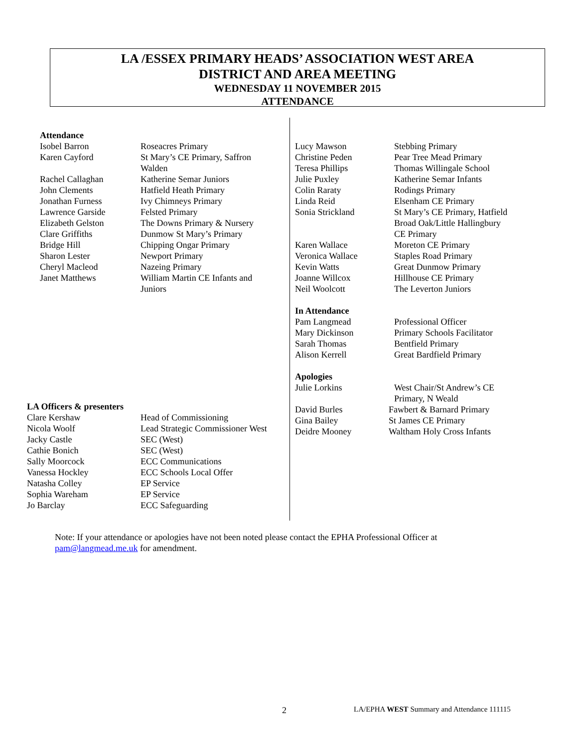LA /ESSEX PRIMARY HEADS’ ASSOCIATION WEST AREA
DISTRICT AND AREA MEETING
WEDNESDAY 11 NOVEMBER 2015
ATTENDANCE
Attendance
| Isobel Barron | Roseacres Primary |
| Karen Cayford | St Mary’s CE Primary, Saffron Walden |
| Rachel Callaghan | Katherine Semar Juniors |
| John Clements | Hatfield Heath Primary |
| Jonathan Furness | Ivy Chimneys Primary |
| Lawrence Garside | Felsted Primary |
| Elizabeth Gelston | The Downs Primary & Nursery |
| Clare Griffiths | Dunmow St Mary’s Primary |
| Bridge Hill | Chipping Ongar Primary |
| Sharon Lester | Newport Primary |
| Cheryl Macleod | Nazeing Primary |
| Janet Matthews | William Martin CE Infants and Juniors |
LA Officers & presenters
| Clare Kershaw | Head of Commissioning |
| Nicola Woolf | Lead Strategic Commissioner West |
| Jacky Castle | SEC (West) |
| Cathie Bonich | SEC (West) |
| Sally Moorcock | ECC Communications |
| Vanessa Hockley | ECC Schools Local Offer |
| Natasha Colley | EP Service |
| Sophia Wareham | EP Service |
| Jo Barclay | ECC Safeguarding |
| Lucy Mawson | Stebbing Primary |
| Christine Peden | Pear Tree Mead Primary |
| Teresa Phillips | Thomas Willingale School |
| Julie Puxley | Katherine Semar Infants |
| Colin Raraty | Rodings Primary |
| Linda Reid | Elsenham CE Primary |
| Sonia Strickland | St Mary’s CE Primary, Hatfield Broad Oak/Little Hallingbury CE Primary |
| Karen Wallace | Moreton CE Primary |
| Veronica Wallace | Staples Road Primary |
| Kevin Watts | Great Dunmow Primary |
| Joanne Willcox | Hillhouse CE Primary |
| Neil Woolcott | The Leverton Juniors |
In Attendance
| Pam Langmead | Professional Officer |
| Mary Dickinson | Primary Schools Facilitator |
| Sarah Thomas | Bentfield Primary |
| Alison Kerrell | Great Bardfield Primary |
Apologies
| Julie Lorkins | West Chair/St Andrew’s CE Primary, N Weald |
| David Burles | Fawbert & Barnard Primary |
| Gina Bailey | St James CE Primary |
| Deidre Mooney | Waltham Holy Cross Infants |
Note: If your attendance or apologies have not been noted please contact the EPHA Professional Officer at
pam@langmead.me.uk for amendment.
2
LA/EPHA WEST Summary and Attendance 111115